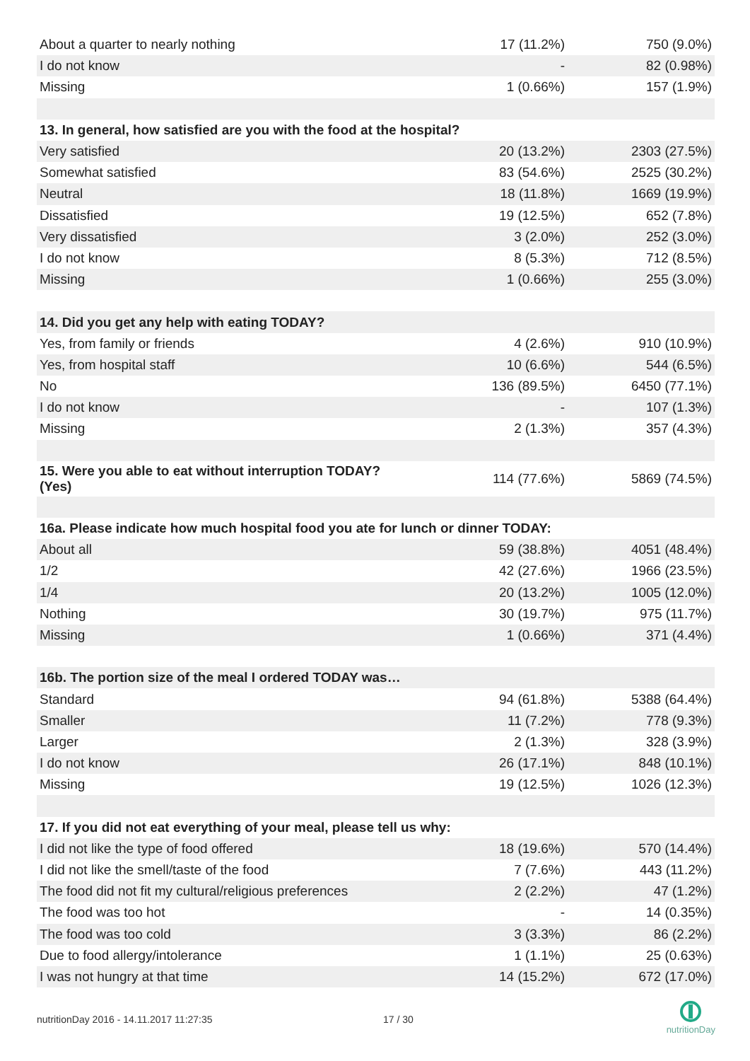| About a quarter to nearly nothing | 17 (11.2%) | 750 (9.0%) |
| I do not know | - | 82 (0.98%) |
| Missing | 1 (0.66%) | 157 (1.9%) |
| 13. In general, how satisfied are you with the food at the hospital? | | |
| Very satisfied | 20 (13.2%) | 2303 (27.5%) |
| Somewhat satisfied | 83 (54.6%) | 2525 (30.2%) |
| Neutral | 18 (11.8%) | 1669 (19.9%) |
| Dissatisfied | 19 (12.5%) | 652 (7.8%) |
| Very dissatisfied | 3 (2.0%) | 252 (3.0%) |
| I do not know | 8 (5.3%) | 712 (8.5%) |
| Missing | 1 (0.66%) | 255 (3.0%) |
| 14. Did you get any help with eating TODAY? | | |
| Yes, from family or friends | 4 (2.6%) | 910 (10.9%) |
| Yes, from hospital staff | 10 (6.6%) | 544 (6.5%) |
| No | 136 (89.5%) | 6450 (77.1%) |
| I do not know | - | 107 (1.3%) |
| Missing | 2 (1.3%) | 357 (4.3%) |
| 15. Were you able to eat without interruption TODAY? (Yes) | 114 (77.6%) | 5869 (74.5%) |
| 16a. Please indicate how much hospital food you ate for lunch or dinner TODAY: | | |
| About all | 59 (38.8%) | 4051 (48.4%) |
| 1/2 | 42 (27.6%) | 1966 (23.5%) |
| 1/4 | 20 (13.2%) | 1005 (12.0%) |
| Nothing | 30 (19.7%) | 975 (11.7%) |
| Missing | 1 (0.66%) | 371 (4.4%) |
| 16b. The portion size of the meal I ordered TODAY was… | | |
| Standard | 94 (61.8%) | 5388 (64.4%) |
| Smaller | 11 (7.2%) | 778 (9.3%) |
| Larger | 2 (1.3%) | 328 (3.9%) |
| I do not know | 26 (17.1%) | 848 (10.1%) |
| Missing | 19 (12.5%) | 1026 (12.3%) |
| 17. If you did not eat everything of your meal, please tell us why: | | |
| I did not like the type of food offered | 18 (19.6%) | 570 (14.4%) |
| I did not like the smell/taste of the food | 7 (7.6%) | 443 (11.2%) |
| The food did not fit my cultural/religious preferences | 2 (2.2%) | 47 (1.2%) |
| The food was too hot | - | 14 (0.35%) |
| The food was too cold | 3 (3.3%) | 86 (2.2%) |
| Due to food allergy/intolerance | 1 (1.1%) | 25 (0.63%) |
| I was not hungry at that time | 14 (15.2%) | 672 (17.0%) |
nutritionDay 2016 - 14.11.2017 11:27:35 17 / 30
nutritionDay